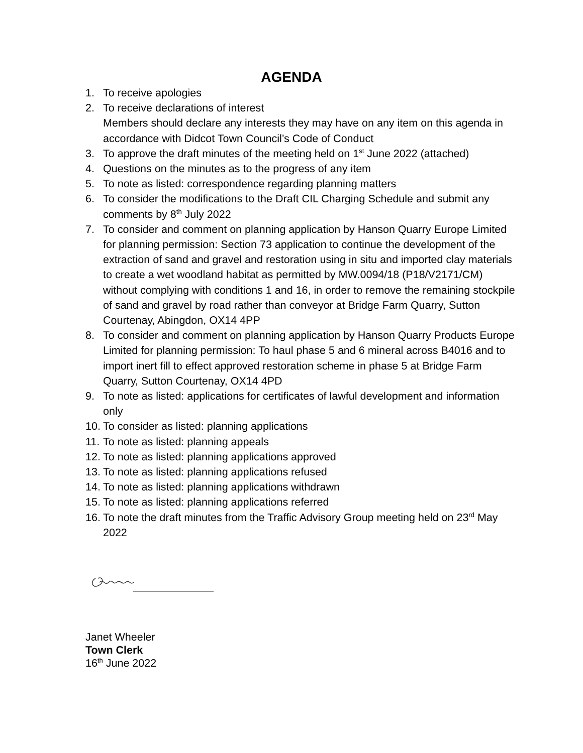AGENDA
1. To receive apologies
2. To receive declarations of interest
Members should declare any interests they may have on any item on this agenda in accordance with Didcot Town Council’s Code of Conduct
3. To approve the draft minutes of the meeting held on 1<sup>st</sup> June 2022 (attached)
4. Questions on the minutes as to the progress of any item
5. To note as listed: correspondence regarding planning matters
6. To consider the modifications to the Draft CIL Charging Schedule and submit any comments by 8<sup>th</sup> July 2022
7. To consider and comment on planning application by Hanson Quarry Europe Limited for planning permission: Section 73 application to continue the development of the extraction of sand and gravel and restoration using in situ and imported clay materials to create a wet woodland habitat as permitted by MW.0094/18 (P18/V2171/CM) without complying with conditions 1 and 16, in order to remove the remaining stockpile of sand and gravel by road rather than conveyor at Bridge Farm Quarry, Sutton Courtenay, Abingdon, OX14 4PP
8. To consider and comment on planning application by Hanson Quarry Products Europe Limited for planning permission: To haul phase 5 and 6 mineral across B4016 and to import inert fill to effect approved restoration scheme in phase 5 at Bridge Farm Quarry, Sutton Courtenay, OX14 4PD
9. To note as listed: applications for certificates of lawful development and information only
10. To consider as listed: planning applications
11. To note as listed: planning appeals
12. To note as listed: planning applications approved
13. To note as listed: planning applications refused
14. To note as listed: planning applications withdrawn
15. To note as listed: planning applications referred
16. To note the draft minutes from the Traffic Advisory Group meeting held on 23<sup>rd</sup> May 2022
Janet Wheeler
Town Clerk
16<sup>th</sup> June 2022